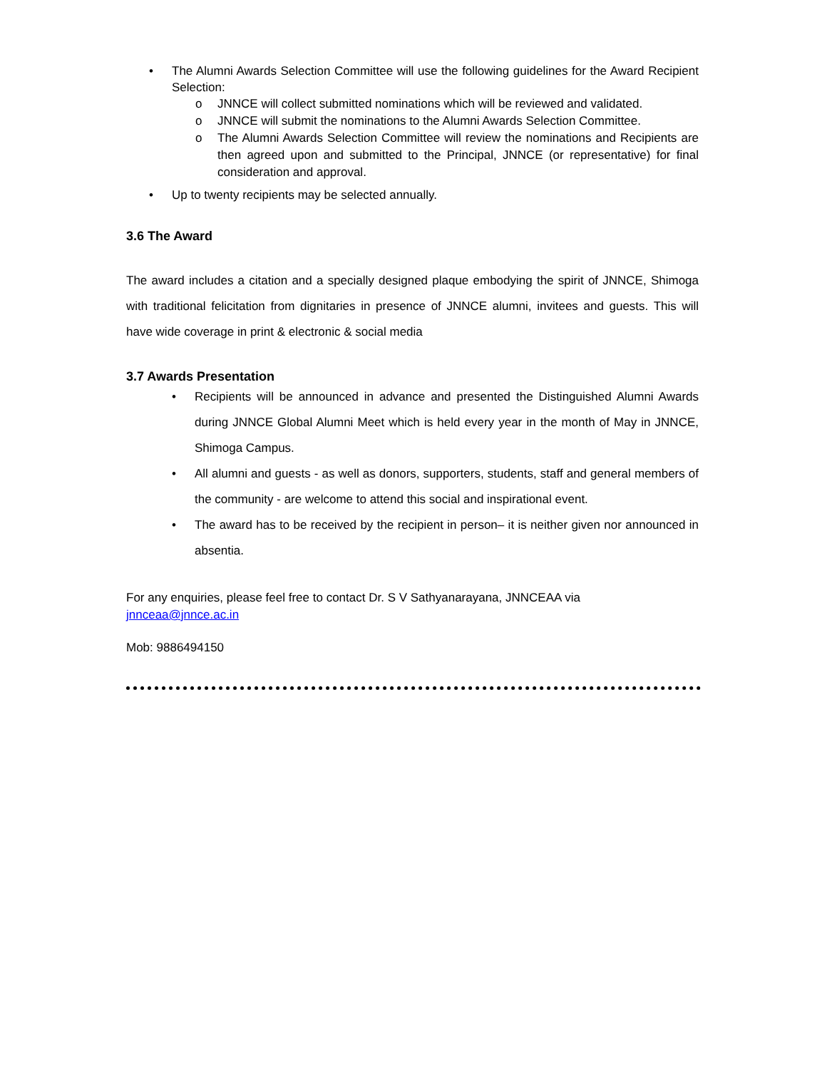• The Alumni Awards Selection Committee will use the following guidelines for the Award Recipient Selection:
o JNNCE will collect submitted nominations which will be reviewed and validated.
o JNNCE will submit the nominations to the Alumni Awards Selection Committee.
o The Alumni Awards Selection Committee will review the nominations and Recipients are then agreed upon and submitted to the Principal, JNNCE (or representative) for final consideration and approval.
• Up to twenty recipients may be selected annually.
3.6 The Award
The award includes a citation and a specially designed plaque embodying the spirit of JNNCE, Shimoga with traditional felicitation from dignitaries in presence of JNNCE alumni, invitees and guests. This will have wide coverage in print & electronic & social media
3.7 Awards Presentation
• Recipients will be announced in advance and presented the Distinguished Alumni Awards during JNNCE Global Alumni Meet which is held every year in the month of May in JNNCE, Shimoga Campus.
• All alumni and guests - as well as donors, supporters, students, staff and general members of the community - are welcome to attend this social and inspirational event.
• The award has to be received by the recipient in person– it is neither given nor announced in absentia.
For any enquiries, please feel free to contact Dr. S V Sathyanarayana, JNNCEAA via
jnnceaa@jnnce.ac.in
Mob: 9886494150